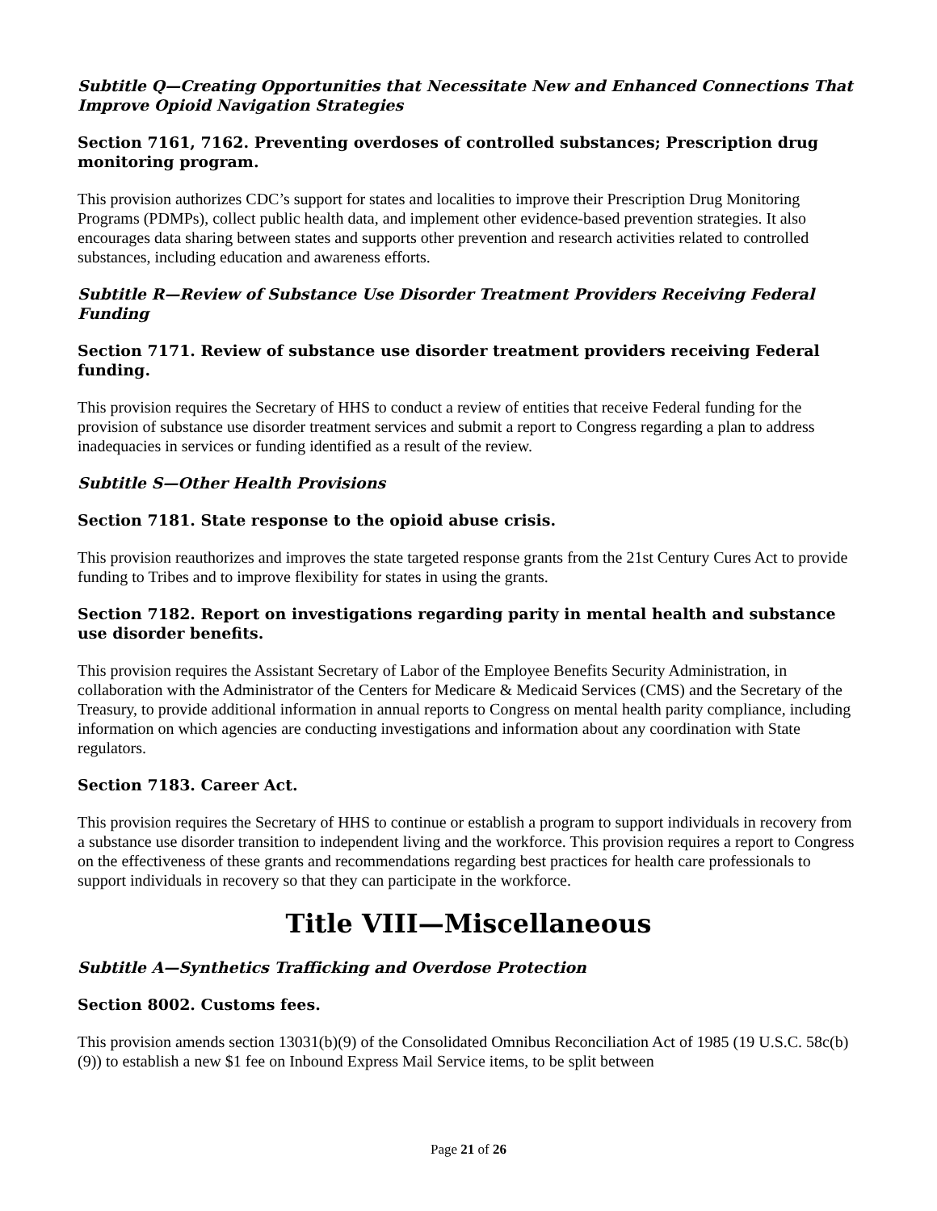Subtitle Q—Creating Opportunities that Necessitate New and Enhanced Connections That Improve Opioid Navigation Strategies
Section 7161, 7162. Preventing overdoses of controlled substances; Prescription drug monitoring program.
This provision authorizes CDC’s support for states and localities to improve their Prescription Drug Monitoring Programs (PDMPs), collect public health data, and implement other evidence-based prevention strategies. It also encourages data sharing between states and supports other prevention and research activities related to controlled substances, including education and awareness efforts.
Subtitle R—Review of Substance Use Disorder Treatment Providers Receiving Federal Funding
Section 7171. Review of substance use disorder treatment providers receiving Federal funding.
This provision requires the Secretary of HHS to conduct a review of entities that receive Federal funding for the provision of substance use disorder treatment services and submit a report to Congress regarding a plan to address inadequacies in services or funding identified as a result of the review.
Subtitle S—Other Health Provisions
Section 7181. State response to the opioid abuse crisis.
This provision reauthorizes and improves the state targeted response grants from the 21st Century Cures Act to provide funding to Tribes and to improve flexibility for states in using the grants.
Section 7182. Report on investigations regarding parity in mental health and substance use disorder benefits.
This provision requires the Assistant Secretary of Labor of the Employee Benefits Security Administration, in collaboration with the Administrator of the Centers for Medicare & Medicaid Services (CMS) and the Secretary of the Treasury, to provide additional information in annual reports to Congress on mental health parity compliance, including information on which agencies are conducting investigations and information about any coordination with State regulators.
Section 7183. Career Act.
This provision requires the Secretary of HHS to continue or establish a program to support individuals in recovery from a substance use disorder transition to independent living and the workforce. This provision requires a report to Congress on the effectiveness of these grants and recommendations regarding best practices for health care professionals to support individuals in recovery so that they can participate in the workforce.
Title VIII—Miscellaneous
Subtitle A—Synthetics Trafficking and Overdose Protection
Section 8002. Customs fees.
This provision amends section 13031(b)(9) of the Consolidated Omnibus Reconciliation Act of 1985 (19 U.S.C. 58c(b)(9)) to establish a new $1 fee on Inbound Express Mail Service items, to be split between
Page 21 of 26